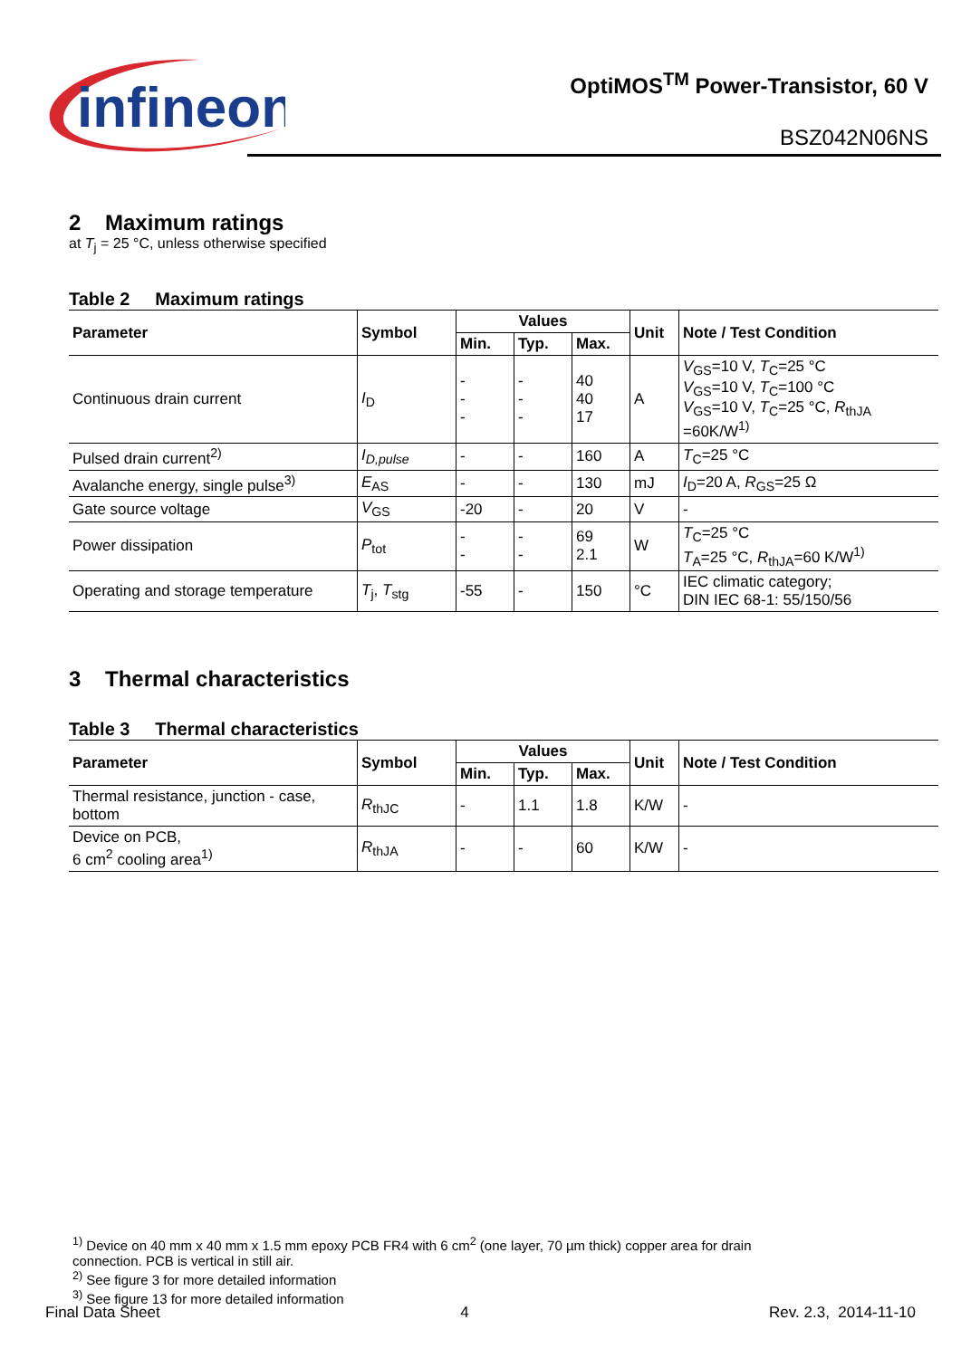infineon
OptiMOS<sup>TM</sup> Power-Transistor, 60 V
BSZ042N06NS
2 Maximum ratings
at T<sub>j</sub> = 25 °C, unless otherwise specified
Table 2 Maximum ratings
| Parameter | Symbol | Values | | | Unit | Note / Test Condition |
| --- | --- | --- | --- | --- | --- | --- |
| | | Min. | Typ. | Max. | | |
| Continuous drain current | I<sub>D</sub> | - - - | - - - | 40 40 17 | A | V<sub>GS</sub>=10 V, T<sub>C</sub>=25 °C V<sub>GS</sub>=10 V, T<sub>C</sub>=100 °C V<sub>GS</sub>=10 V, T<sub>C</sub>=25 °C, R<sub>thJA</sub> =60K/W<sup>1)</sup> |
| Pulsed drain current<sup>2)</sup> | I<sub>D,pulse</sub> | - | - | 160 | A | T<sub>C</sub>=25 °C |
| Avalanche energy, single pulse<sup>3)</sup> | E<sub>AS</sub> | - | - | 130 | mJ | I<sub>D</sub>=20 A, R<sub>GS</sub>=25 Ω |
| Gate source voltage | V<sub>GS</sub> | -20 | - | 20 | V | - |
| Power dissipation | P<sub>tot</sub> | - - | - - | 69 2.1 | W | T<sub>C</sub>=25 °C T<sub>A</sub>=25 °C, R<sub>thJA</sub>=60 K/W<sup>1)</sup> |
| Operating and storage temperature | T<sub>j</sub>, T<sub>stg</sub> | -55 | - | 150 | °C | IEC climatic category; DIN IEC 68-1: 55/150/56 |
3 Thermal characteristics
Table 3 Thermal characteristics
| Parameter | Symbol | Values | | | Unit | Note / Test Condition |
| --- | --- | --- | --- | --- | --- | --- |
| | | Min. | Typ. | Max. | | |
| Thermal resistance, junction - case, bottom | R<sub>thJC</sub> | - | 1.1 | 1.8 | K/W | - |
| Device on PCB, 6 cm<sup>2</sup> cooling area<sup>1)</sup> | R<sub>thJA</sub> | - | - | 60 | K/W | - |
<sup>1)</sup> Device on 40 mm x 40 mm x 1.5 mm epoxy PCB FR4 with 6 cm<sup>2</sup> (one layer, 70 µm thick) copper area for drain
connection. PCB is vertical in still air.
<sup>2)</sup> See figure 3 for more detailed information
<sup>3)</sup> See figure 13 for more detailed information
Final Data Sheet 4 Rev. 2.3, 2014-11-10